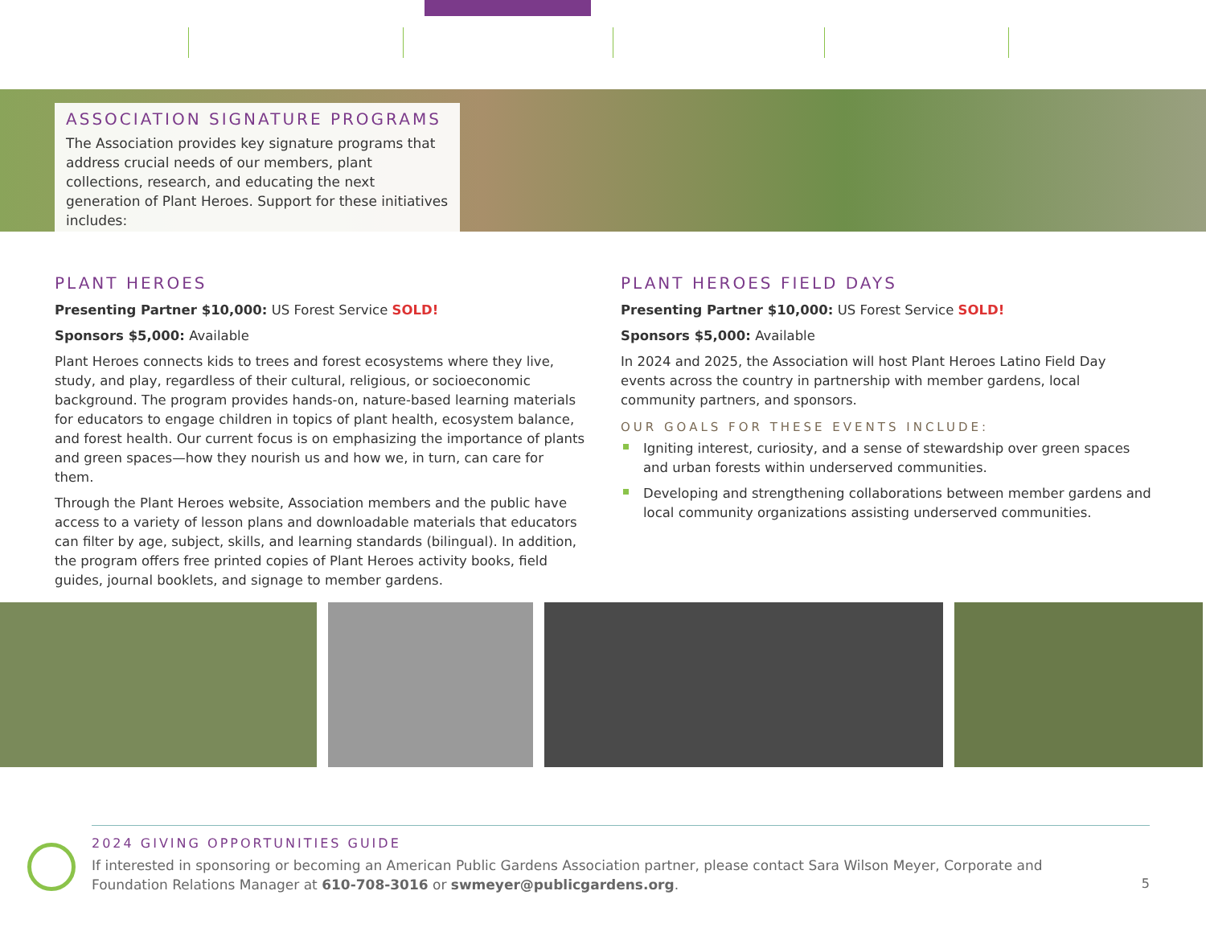ASSOCIATION SIGNATURE PROGRAMS
The Association provides key signature programs that address crucial needs of our members, plant collections, research, and educating the next generation of Plant Heroes. Support for these initiatives includes:
PLANT HEROES
Presenting Partner $10,000: US Forest Service SOLD!
Sponsors $5,000: Available
Plant Heroes connects kids to trees and forest ecosystems where they live, study, and play, regardless of their cultural, religious, or socioeconomic background. The program provides hands-on, nature-based learning materials for educators to engage children in topics of plant health, ecosystem balance, and forest health. Our current focus is on emphasizing the importance of plants and green spaces—how they nourish us and how we, in turn, can care for them.
Through the Plant Heroes website, Association members and the public have access to a variety of lesson plans and downloadable materials that educators can filter by age, subject, skills, and learning standards (bilingual). In addition, the program offers free printed copies of Plant Heroes activity books, field guides, journal booklets, and signage to member gardens.
PLANT HEROES FIELD DAYS
Presenting Partner $10,000: US Forest Service SOLD!
Sponsors $5,000: Available
In 2024 and 2025, the Association will host Plant Heroes Latino Field Day events across the country in partnership with member gardens, local community partners, and sponsors.
OUR GOALS FOR THESE EVENTS INCLUDE:
Igniting interest, curiosity, and a sense of stewardship over green spaces and urban forests within underserved communities.
Developing and strengthening collaborations between member gardens and local community organizations assisting underserved communities.
2024 GIVING OPPORTUNITIES GUIDE
If interested in sponsoring or becoming an American Public Gardens Association partner, please contact Sara Wilson Meyer, Corporate and Foundation Relations Manager at 610-708-3016 or swmeyer@publicgardens.org.
5